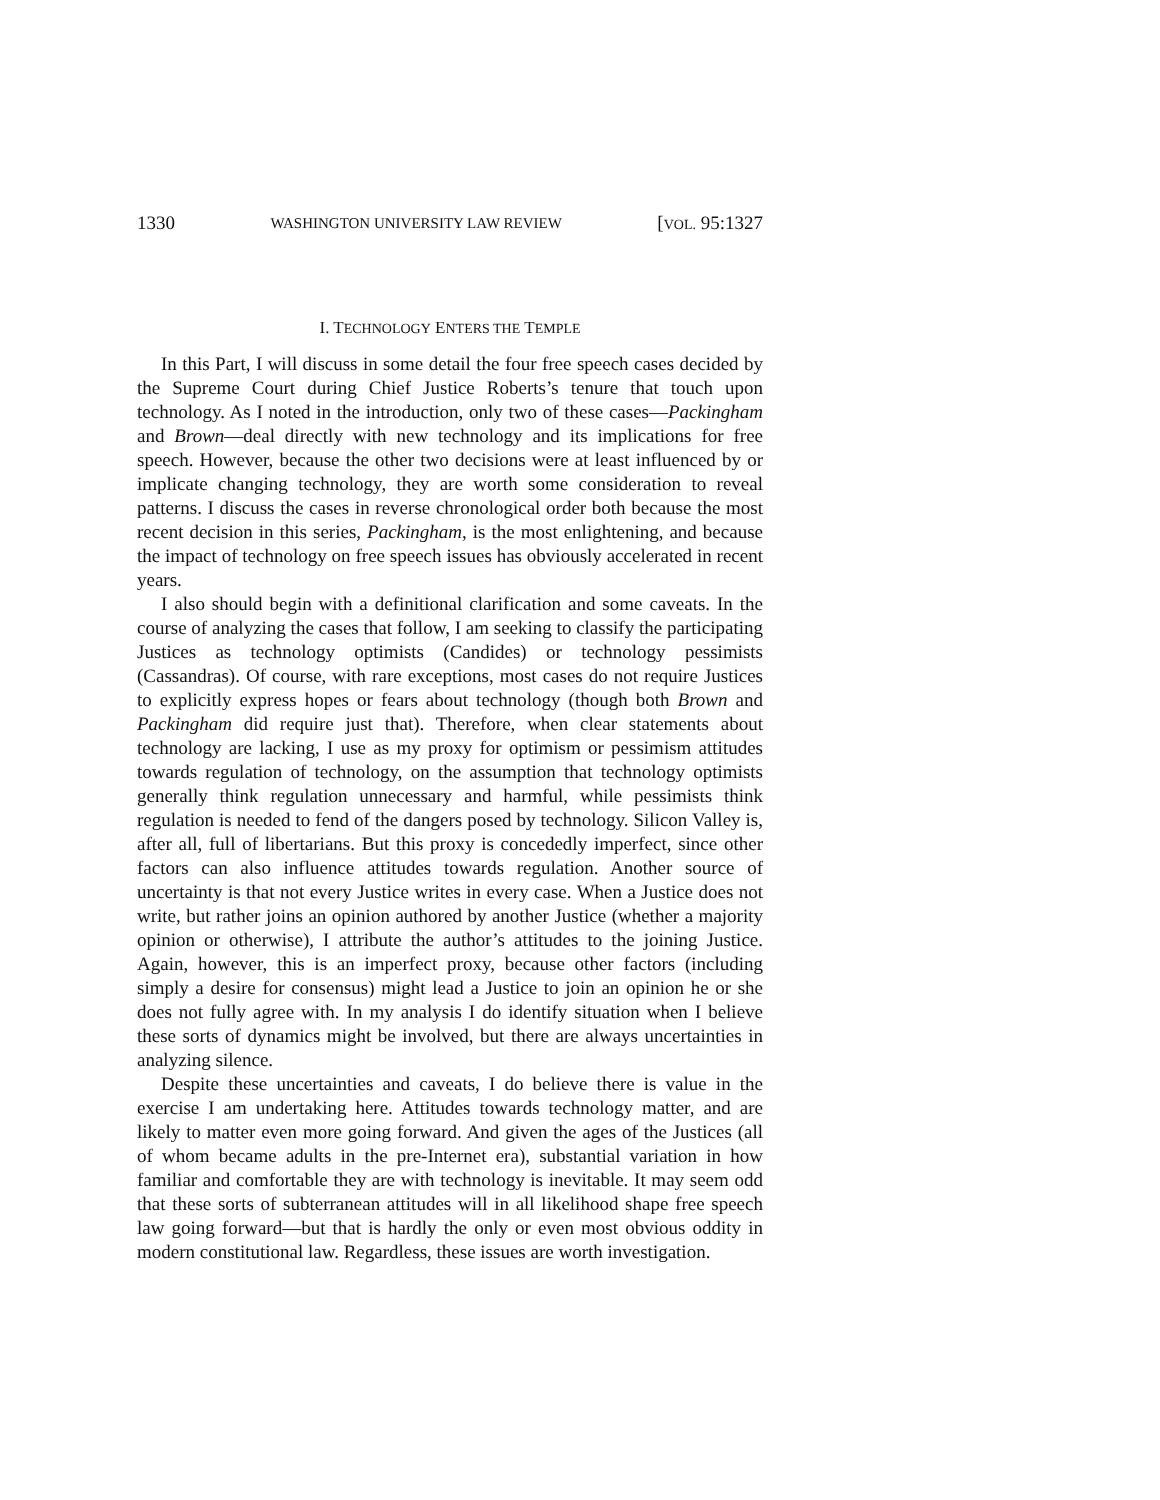1330 WASHINGTON UNIVERSITY LAW REVIEW [VOL. 95:1327
I. TECHNOLOGY ENTERS THE TEMPLE
In this Part, I will discuss in some detail the four free speech cases decided by the Supreme Court during Chief Justice Roberts’s tenure that touch upon technology. As I noted in the introduction, only two of these cases—Packingham and Brown—deal directly with new technology and its implications for free speech. However, because the other two decisions were at least influenced by or implicate changing technology, they are worth some consideration to reveal patterns. I discuss the cases in reverse chronological order both because the most recent decision in this series, Packingham, is the most enlightening, and because the impact of technology on free speech issues has obviously accelerated in recent years.
I also should begin with a definitional clarification and some caveats. In the course of analyzing the cases that follow, I am seeking to classify the participating Justices as technology optimists (Candides) or technology pessimists (Cassandras). Of course, with rare exceptions, most cases do not require Justices to explicitly express hopes or fears about technology (though both Brown and Packingham did require just that). Therefore, when clear statements about technology are lacking, I use as my proxy for optimism or pessimism attitudes towards regulation of technology, on the assumption that technology optimists generally think regulation unnecessary and harmful, while pessimists think regulation is needed to fend of the dangers posed by technology. Silicon Valley is, after all, full of libertarians. But this proxy is concededly imperfect, since other factors can also influence attitudes towards regulation. Another source of uncertainty is that not every Justice writes in every case. When a Justice does not write, but rather joins an opinion authored by another Justice (whether a majority opinion or otherwise), I attribute the author’s attitudes to the joining Justice. Again, however, this is an imperfect proxy, because other factors (including simply a desire for consensus) might lead a Justice to join an opinion he or she does not fully agree with. In my analysis I do identify situation when I believe these sorts of dynamics might be involved, but there are always uncertainties in analyzing silence.
Despite these uncertainties and caveats, I do believe there is value in the exercise I am undertaking here. Attitudes towards technology matter, and are likely to matter even more going forward. And given the ages of the Justices (all of whom became adults in the pre-Internet era), substantial variation in how familiar and comfortable they are with technology is inevitable. It may seem odd that these sorts of subterranean attitudes will in all likelihood shape free speech law going forward—but that is hardly the only or even most obvious oddity in modern constitutional law. Regardless, these issues are worth investigation.